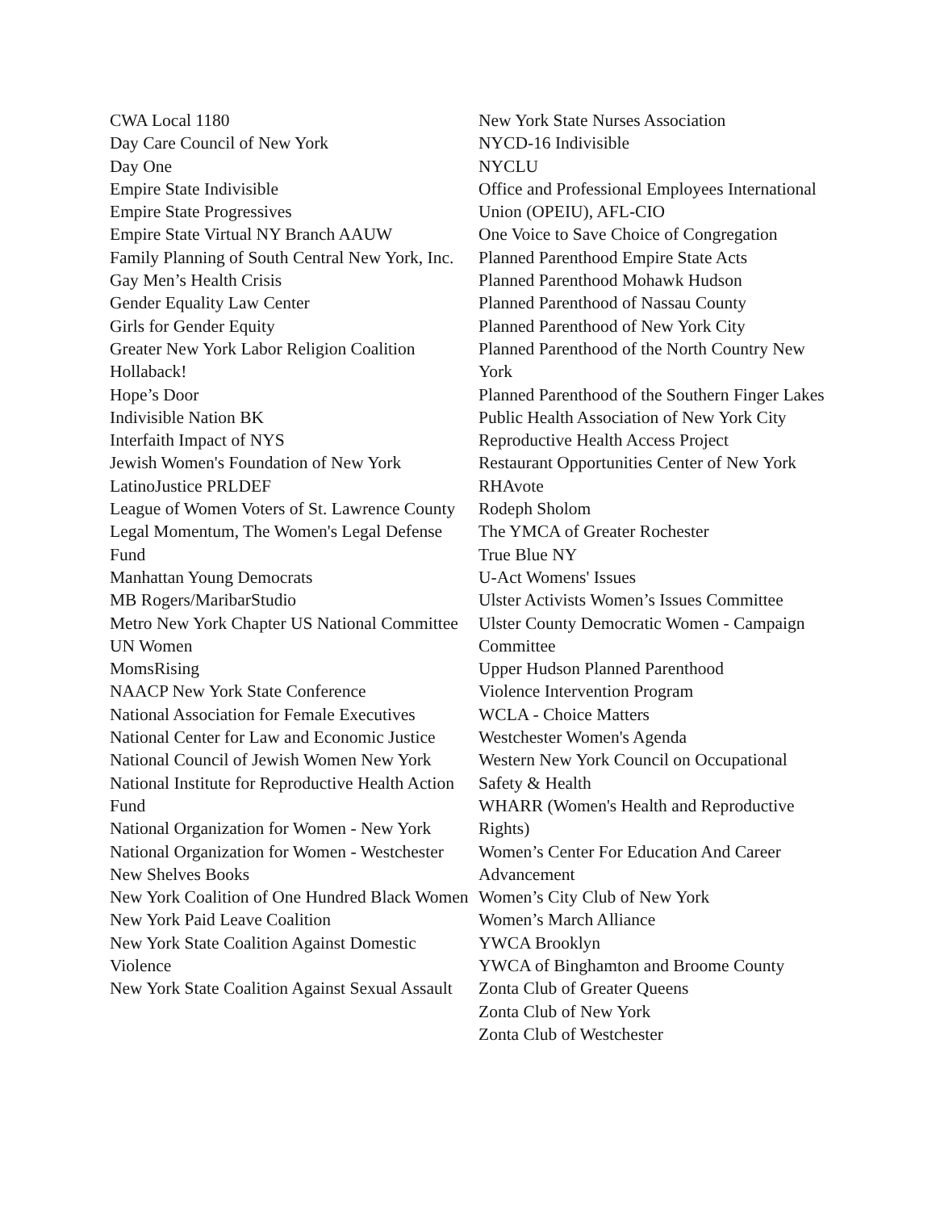CWA Local 1180
Day Care Council of New York
Day One
Empire State Indivisible
Empire State Progressives
Empire State Virtual NY Branch AAUW
Family Planning of South Central New York, Inc.
Gay Men’s Health Crisis
Gender Equality Law Center
Girls for Gender Equity
Greater New York Labor Religion Coalition
Hollaback!
Hope’s Door
Indivisible Nation BK
Interfaith Impact of NYS
Jewish Women's Foundation of New York
LatinoJustice PRLDEF
League of Women Voters of St. Lawrence County
Legal Momentum, The Women's Legal Defense Fund
Manhattan Young Democrats
MB Rogers/MaribarStudio
Metro New York Chapter US National Committee UN Women
MomsRising
NAACP New York State Conference
National Association for Female Executives
National Center for Law and Economic Justice
National Council of Jewish Women New York
National Institute for Reproductive Health Action Fund
National Organization for Women - New York
National Organization for Women - Westchester
New Shelves Books
New York Coalition of One Hundred Black Women
New York Paid Leave Coalition
New York State Coalition Against Domestic Violence
New York State Coalition Against Sexual Assault
New York State Nurses Association
NYCD-16 Indivisible
NYCLU
Office and Professional Employees International Union (OPEIU), AFL-CIO
One Voice to Save Choice of Congregation
Planned Parenthood Empire State Acts
Planned Parenthood Mohawk Hudson
Planned Parenthood of Nassau County
Planned Parenthood of New York City
Planned Parenthood of the North Country New York
Planned Parenthood of the Southern Finger Lakes
Public Health Association of New York City
Reproductive Health Access Project
Restaurant Opportunities Center of New York
RHAvote
Rodeph Sholom
The YMCA of Greater Rochester
True Blue NY
U-Act Womens' Issues
Ulster Activists Women’s Issues Committee
Ulster County Democratic Women - Campaign Committee
Upper Hudson Planned Parenthood
Violence Intervention Program
WCLA - Choice Matters
Westchester Women's Agenda
Western New York Council on Occupational Safety & Health
WHARR (Women's Health and Reproductive Rights)
Women’s Center For Education And Career Advancement
Women’s City Club of New York
Women’s March Alliance
YWCA Brooklyn
YWCA of Binghamton and Broome County
Zonta Club of Greater Queens
Zonta Club of New York
Zonta Club of Westchester